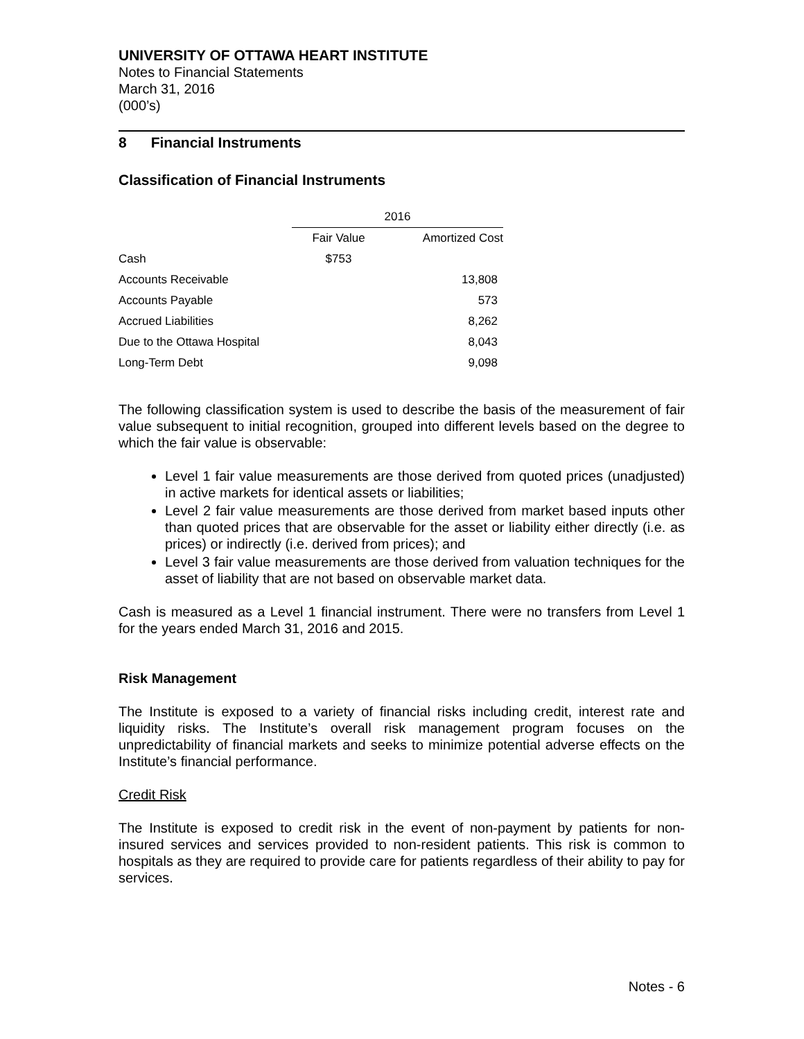UNIVERSITY OF OTTAWA HEART INSTITUTE
Notes to Financial Statements
March 31, 2016
(000’s)
8 Financial Instruments
Classification of Financial Instruments
| | 2016 | |
| --- | --- | --- |
| | Fair Value | Amortized Cost |
| Cash | $753 | |
| Accounts Receivable | | 13,808 |
| Accounts Payable | | 573 |
| Accrued Liabilities | | 8,262 |
| Due to the Ottawa Hospital | | 8,043 |
| Long-Term Debt | | 9,098 |
The following classification system is used to describe the basis of the measurement of fair value subsequent to initial recognition, grouped into different levels based on the degree to which the fair value is observable:
Level 1 fair value measurements are those derived from quoted prices (unadjusted) in active markets for identical assets or liabilities;
Level 2 fair value measurements are those derived from market based inputs other than quoted prices that are observable for the asset or liability either directly (i.e. as prices) or indirectly (i.e. derived from prices); and
Level 3 fair value measurements are those derived from valuation techniques for the asset of liability that are not based on observable market data.
Cash is measured as a Level 1 financial instrument. There were no transfers from Level 1 for the years ended March 31, 2016 and 2015.
Risk Management
The Institute is exposed to a variety of financial risks including credit, interest rate and liquidity risks. The Institute’s overall risk management program focuses on the unpredictability of financial markets and seeks to minimize potential adverse effects on the Institute’s financial performance.
Credit Risk
The Institute is exposed to credit risk in the event of non-payment by patients for non-insured services and services provided to non-resident patients. This risk is common to hospitals as they are required to provide care for patients regardless of their ability to pay for services.
Notes - 6